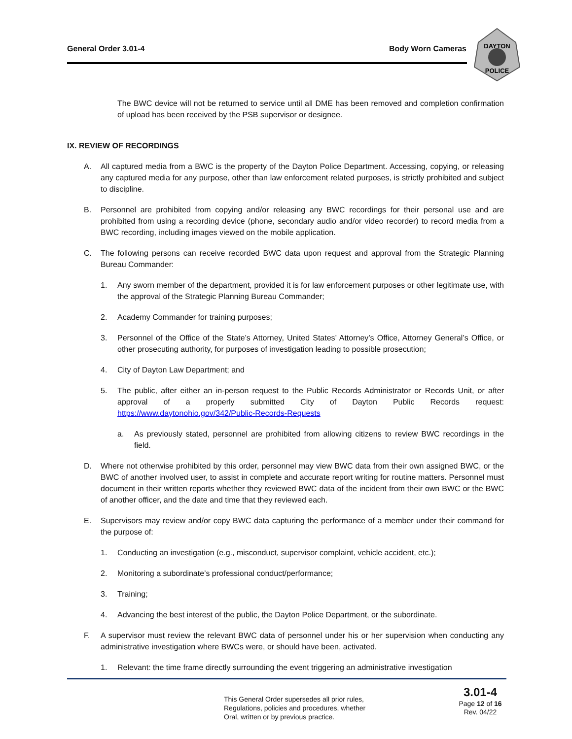General Order 3.01-4 Body Worn Cameras
DAYTON
POLICE
The BWC device will not be returned to service until all DME has been removed and completion confirmation of upload has been received by the PSB supervisor or designee.
IX. REVIEW OF RECORDINGS
A. All captured media from a BWC is the property of the Dayton Police Department. Accessing, copying, or releasing any captured media for any purpose, other than law enforcement related purposes, is strictly prohibited and subject to discipline.
B. Personnel are prohibited from copying and/or releasing any BWC recordings for their personal use and are prohibited from using a recording device (phone, secondary audio and/or video recorder) to record media from a BWC recording, including images viewed on the mobile application.
C. The following persons can receive recorded BWC data upon request and approval from the Strategic Planning Bureau Commander:
1. Any sworn member of the department, provided it is for law enforcement purposes or other legitimate use, with the approval of the Strategic Planning Bureau Commander;
2. Academy Commander for training purposes;
3. Personnel of the Office of the State’s Attorney, United States’ Attorney’s Office, Attorney General’s Office, or other prosecuting authority, for purposes of investigation leading to possible prosecution;
4. City of Dayton Law Department; and
5. The public, after either an in-person request to the Public Records Administrator or Records Unit, or after approval of a properly submitted City of Dayton Public Records request: https://www.daytonohio.gov/342/Public-Records-Requests
a. As previously stated, personnel are prohibited from allowing citizens to review BWC recordings in the field.
D. Where not otherwise prohibited by this order, personnel may view BWC data from their own assigned BWC, or the BWC of another involved user, to assist in complete and accurate report writing for routine matters. Personnel must document in their written reports whether they reviewed BWC data of the incident from their own BWC or the BWC of another officer, and the date and time that they reviewed each.
E. Supervisors may review and/or copy BWC data capturing the performance of a member under their command for the purpose of:
1. Conducting an investigation (e.g., misconduct, supervisor complaint, vehicle accident, etc.);
2. Monitoring a subordinate’s professional conduct/performance;
3. Training;
4. Advancing the best interest of the public, the Dayton Police Department, or the subordinate.
F. A supervisor must review the relevant BWC data of personnel under his or her supervision when conducting any administrative investigation where BWCs were, or should have been, activated.
1. Relevant: the time frame directly surrounding the event triggering an administrative investigation
This General Order supersedes all prior rules,
Regulations, policies and procedures, whether
Oral, written or by previous practice.
3.01-4
Page 12 of 16
Rev. 04/22